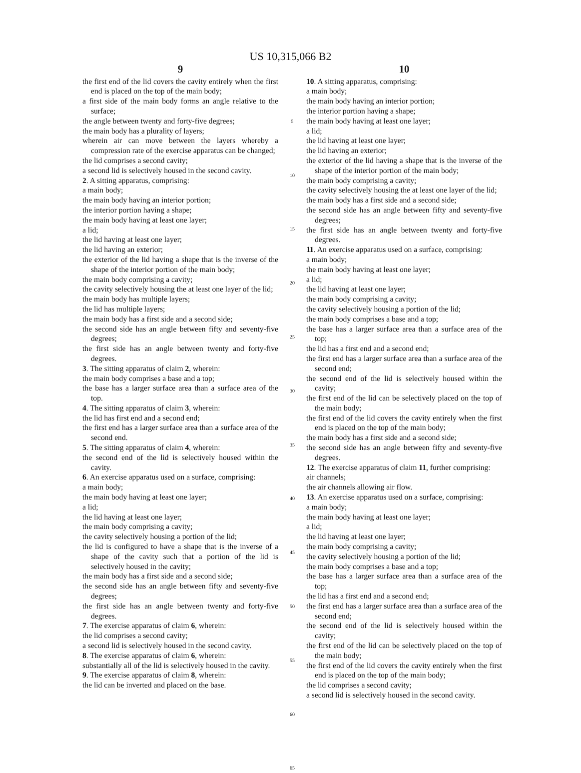US 10,315,066 B2
9
the first end of the lid covers the cavity entirely when the first end is placed on the top of the main body;
a first side of the main body forms an angle relative to the surface;
the angle between twenty and forty-five degrees;
the main body has a plurality of layers;
wherein air can move between the layers whereby a compression rate of the exercise apparatus can be changed;
the lid comprises a second cavity;
a second lid is selectively housed in the second cavity.
2. A sitting apparatus, comprising:
a main body;
the main body having an interior portion;
the interior portion having a shape;
the main body having at least one layer;
a lid;
the lid having at least one layer;
the lid having an exterior;
the exterior of the lid having a shape that is the inverse of the shape of the interior portion of the main body;
the main body comprising a cavity;
the cavity selectively housing the at least one layer of the lid;
the main body has multiple layers;
the lid has multiple layers;
the main body has a first side and a second side;
the second side has an angle between fifty and seventy-five degrees;
the first side has an angle between twenty and forty-five degrees.
3. The sitting apparatus of claim 2, wherein:
the main body comprises a base and a top;
the base has a larger surface area than a surface area of the top.
4. The sitting apparatus of claim 3, wherein:
the lid has first end and a second end;
the first end has a larger surface area than a surface area of the second end.
5. The sitting apparatus of claim 4, wherein:
the second end of the lid is selectively housed within the cavity.
6. An exercise apparatus used on a surface, comprising:
a main body;
the main body having at least one layer;
a lid;
the lid having at least one layer;
the main body comprising a cavity;
the cavity selectively housing a portion of the lid;
the lid is configured to have a shape that is the inverse of a shape of the cavity such that a portion of the lid is selectively housed in the cavity;
the main body has a first side and a second side;
the second side has an angle between fifty and seventy-five degrees;
the first side has an angle between twenty and forty-five degrees.
7. The exercise apparatus of claim 6, wherein:
the lid comprises a second cavity;
a second lid is selectively housed in the second cavity.
8. The exercise apparatus of claim 6, wherein:
substantially all of the lid is selectively housed in the cavity.
9. The exercise apparatus of claim 8, wherein:
the lid can be inverted and placed on the base.
5
10
15
20
25
30
35
40
45
50
55
60
65
10
10. A sitting apparatus, comprising:
a main body;
the main body having an interior portion;
the interior portion having a shape;
the main body having at least one layer;
a lid;
the lid having at least one layer;
the lid having an exterior;
the exterior of the lid having a shape that is the inverse of the shape of the interior portion of the main body;
the main body comprising a cavity;
the cavity selectively housing the at least one layer of the lid;
the main body has a first side and a second side;
the second side has an angle between fifty and seventy-five degrees;
the first side has an angle between twenty and forty-five degrees.
11. An exercise apparatus used on a surface, comprising:
a main body;
the main body having at least one layer;
a lid;
the lid having at least one layer;
the main body comprising a cavity;
the cavity selectively housing a portion of the lid;
the main body comprises a base and a top;
the base has a larger surface area than a surface area of the top;
the lid has a first end and a second end;
the first end has a larger surface area than a surface area of the second end;
the second end of the lid is selectively housed within the cavity;
the first end of the lid can be selectively placed on the top of the main body;
the first end of the lid covers the cavity entirely when the first end is placed on the top of the main body;
the main body has a first side and a second side;
the second side has an angle between fifty and seventy-five degrees.
12. The exercise apparatus of claim 11, further comprising:
air channels;
the air channels allowing air flow.
13. An exercise apparatus used on a surface, comprising:
a main body;
the main body having at least one layer;
a lid;
the lid having at least one layer;
the main body comprising a cavity;
the cavity selectively housing a portion of the lid;
the main body comprises a base and a top;
the base has a larger surface area than a surface area of the top;
the lid has a first end and a second end;
the first end has a larger surface area than a surface area of the second end;
the second end of the lid is selectively housed within the cavity;
the first end of the lid can be selectively placed on the top of the main body;
the first end of the lid covers the cavity entirely when the first end is placed on the top of the main body;
the lid comprises a second cavity;
a second lid is selectively housed in the second cavity.